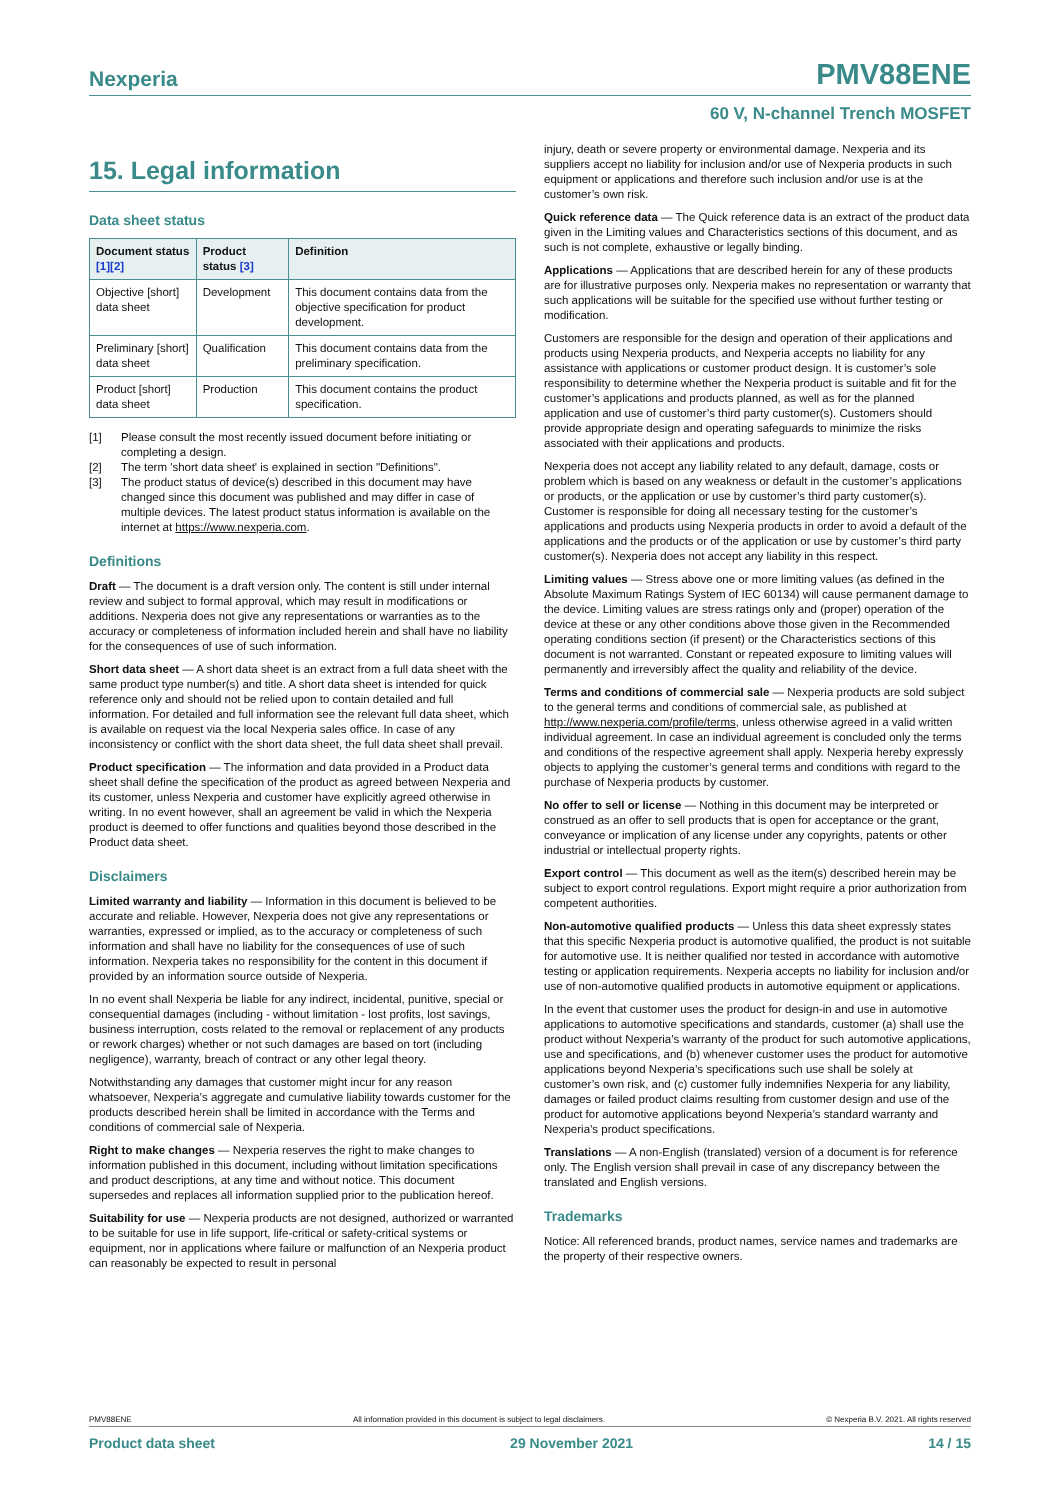Nexperia PMV88ENE
60 V, N-channel Trench MOSFET
15. Legal information
Data sheet status
| Document status [1][2] | Product status [3] | Definition |
| --- | --- | --- |
| Objective [short] data sheet | Development | This document contains data from the objective specification for product development. |
| Preliminary [short] data sheet | Qualification | This document contains data from the preliminary specification. |
| Product [short] data sheet | Production | This document contains the product specification. |
[1] Please consult the most recently issued document before initiating or completing a design.
[2] The term 'short data sheet' is explained in section "Definitions".
[3] The product status of device(s) described in this document may have changed since this document was published and may differ in case of multiple devices. The latest product status information is available on the internet at https://www.nexperia.com.
Definitions
Draft — The document is a draft version only. The content is still under internal review and subject to formal approval, which may result in modifications or additions. Nexperia does not give any representations or warranties as to the accuracy or completeness of information included herein and shall have no liability for the consequences of use of such information.
Short data sheet — A short data sheet is an extract from a full data sheet with the same product type number(s) and title. A short data sheet is intended for quick reference only and should not be relied upon to contain detailed and full information. For detailed and full information see the relevant full data sheet, which is available on request via the local Nexperia sales office. In case of any inconsistency or conflict with the short data sheet, the full data sheet shall prevail.
Product specification — The information and data provided in a Product data sheet shall define the specification of the product as agreed between Nexperia and its customer, unless Nexperia and customer have explicitly agreed otherwise in writing. In no event however, shall an agreement be valid in which the Nexperia product is deemed to offer functions and qualities beyond those described in the Product data sheet.
Disclaimers
Limited warranty and liability — Information in this document is believed to be accurate and reliable. However, Nexperia does not give any representations or warranties, expressed or implied, as to the accuracy or completeness of such information and shall have no liability for the consequences of use of such information. Nexperia takes no responsibility for the content in this document if provided by an information source outside of Nexperia.
In no event shall Nexperia be liable for any indirect, incidental, punitive, special or consequential damages (including - without limitation - lost profits, lost savings, business interruption, costs related to the removal or replacement of any products or rework charges) whether or not such damages are based on tort (including negligence), warranty, breach of contract or any other legal theory.
Notwithstanding any damages that customer might incur for any reason whatsoever, Nexperia’s aggregate and cumulative liability towards customer for the products described herein shall be limited in accordance with the Terms and conditions of commercial sale of Nexperia.
Right to make changes — Nexperia reserves the right to make changes to information published in this document, including without limitation specifications and product descriptions, at any time and without notice. This document supersedes and replaces all information supplied prior to the publication hereof.
Suitability for use — Nexperia products are not designed, authorized or warranted to be suitable for use in life support, life-critical or safety-critical systems or equipment, nor in applications where failure or malfunction of an Nexperia product can reasonably be expected to result in personal
injury, death or severe property or environmental damage. Nexperia and its suppliers accept no liability for inclusion and/or use of Nexperia products in such equipment or applications and therefore such inclusion and/or use is at the customer’s own risk.
Quick reference data — The Quick reference data is an extract of the product data given in the Limiting values and Characteristics sections of this document, and as such is not complete, exhaustive or legally binding.
Applications — Applications that are described herein for any of these products are for illustrative purposes only. Nexperia makes no representation or warranty that such applications will be suitable for the specified use without further testing or modification.
Customers are responsible for the design and operation of their applications and products using Nexperia products, and Nexperia accepts no liability for any assistance with applications or customer product design. It is customer’s sole responsibility to determine whether the Nexperia product is suitable and fit for the customer’s applications and products planned, as well as for the planned application and use of customer’s third party customer(s). Customers should provide appropriate design and operating safeguards to minimize the risks associated with their applications and products.
Nexperia does not accept any liability related to any default, damage, costs or problem which is based on any weakness or default in the customer’s applications or products, or the application or use by customer’s third party customer(s). Customer is responsible for doing all necessary testing for the customer’s applications and products using Nexperia products in order to avoid a default of the applications and the products or of the application or use by customer’s third party customer(s). Nexperia does not accept any liability in this respect.
Limiting values — Stress above one or more limiting values (as defined in the Absolute Maximum Ratings System of IEC 60134) will cause permanent damage to the device. Limiting values are stress ratings only and (proper) operation of the device at these or any other conditions above those given in the Recommended operating conditions section (if present) or the Characteristics sections of this document is not warranted. Constant or repeated exposure to limiting values will permanently and irreversibly affect the quality and reliability of the device.
Terms and conditions of commercial sale — Nexperia products are sold subject to the general terms and conditions of commercial sale, as published at http://www.nexperia.com/profile/terms, unless otherwise agreed in a valid written individual agreement. In case an individual agreement is concluded only the terms and conditions of the respective agreement shall apply. Nexperia hereby expressly objects to applying the customer’s general terms and conditions with regard to the purchase of Nexperia products by customer.
No offer to sell or license — Nothing in this document may be interpreted or construed as an offer to sell products that is open for acceptance or the grant, conveyance or implication of any license under any copyrights, patents or other industrial or intellectual property rights.
Export control — This document as well as the item(s) described herein may be subject to export control regulations. Export might require a prior authorization from competent authorities.
Non-automotive qualified products — Unless this data sheet expressly states that this specific Nexperia product is automotive qualified, the product is not suitable for automotive use. It is neither qualified nor tested in accordance with automotive testing or application requirements. Nexperia accepts no liability for inclusion and/or use of non-automotive qualified products in automotive equipment or applications.
In the event that customer uses the product for design-in and use in automotive applications to automotive specifications and standards, customer (a) shall use the product without Nexperia’s warranty of the product for such automotive applications, use and specifications, and (b) whenever customer uses the product for automotive applications beyond Nexperia’s specifications such use shall be solely at customer’s own risk, and (c) customer fully indemnifies Nexperia for any liability, damages or failed product claims resulting from customer design and use of the product for automotive applications beyond Nexperia’s standard warranty and Nexperia’s product specifications.
Translations — A non-English (translated) version of a document is for reference only. The English version shall prevail in case of any discrepancy between the translated and English versions.
Trademarks
Notice: All referenced brands, product names, service names and trademarks are the property of their respective owners.
PMV88ENE All information provided in this document is subject to legal disclaimers. © Nexperia B.V. 2021. All rights reserved
Product data sheet 29 November 2021 14 / 15